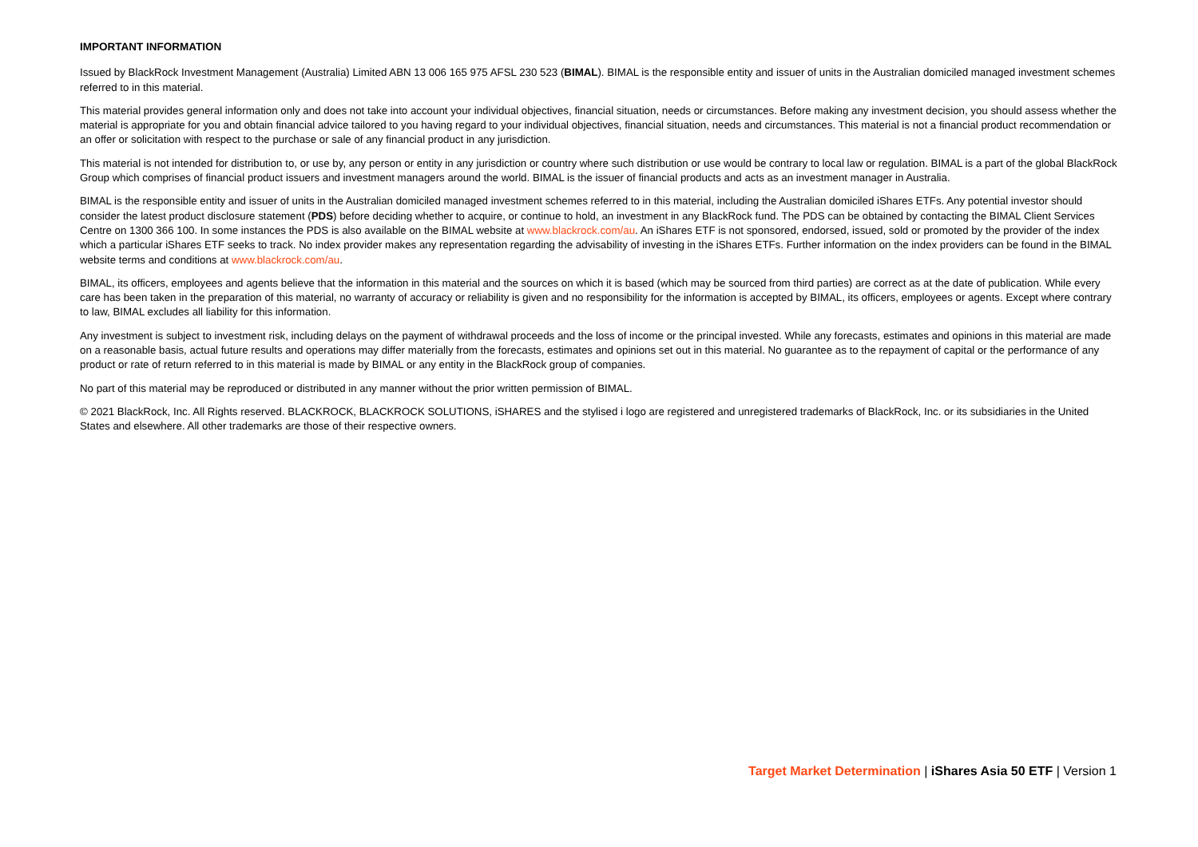IMPORTANT INFORMATION
Issued by BlackRock Investment Management (Australia) Limited ABN 13 006 165 975 AFSL 230 523 (BIMAL). BIMAL is the responsible entity and issuer of units in the Australian domiciled managed investment schemes referred to in this material.
This material provides general information only and does not take into account your individual objectives, financial situation, needs or circumstances. Before making any investment decision, you should assess whether the material is appropriate for you and obtain financial advice tailored to you having regard to your individual objectives, financial situation, needs and circumstances. This material is not a financial product recommendation or an offer or solicitation with respect to the purchase or sale of any financial product in any jurisdiction.
This material is not intended for distribution to, or use by, any person or entity in any jurisdiction or country where such distribution or use would be contrary to local law or regulation. BIMAL is a part of the global BlackRock Group which comprises of financial product issuers and investment managers around the world. BIMAL is the issuer of financial products and acts as an investment manager in Australia.
BIMAL is the responsible entity and issuer of units in the Australian domiciled managed investment schemes referred to in this material, including the Australian domiciled iShares ETFs. Any potential investor should consider the latest product disclosure statement (PDS) before deciding whether to acquire, or continue to hold, an investment in any BlackRock fund. The PDS can be obtained by contacting the BIMAL Client Services Centre on 1300 366 100. In some instances the PDS is also available on the BIMAL website at www.blackrock.com/au. An iShares ETF is not sponsored, endorsed, issued, sold or promoted by the provider of the index which a particular iShares ETF seeks to track. No index provider makes any representation regarding the advisability of investing in the iShares ETFs. Further information on the index providers can be found in the BIMAL website terms and conditions at www.blackrock.com/au.
BIMAL, its officers, employees and agents believe that the information in this material and the sources on which it is based (which may be sourced from third parties) are correct as at the date of publication. While every care has been taken in the preparation of this material, no warranty of accuracy or reliability is given and no responsibility for the information is accepted by BIMAL, its officers, employees or agents. Except where contrary to law, BIMAL excludes all liability for this information.
Any investment is subject to investment risk, including delays on the payment of withdrawal proceeds and the loss of income or the principal invested. While any forecasts, estimates and opinions in this material are made on a reasonable basis, actual future results and operations may differ materially from the forecasts, estimates and opinions set out in this material. No guarantee as to the repayment of capital or the performance of any product or rate of return referred to in this material is made by BIMAL or any entity in the BlackRock group of companies.
No part of this material may be reproduced or distributed in any manner without the prior written permission of BIMAL.
© 2021 BlackRock, Inc. All Rights reserved. BLACKROCK, BLACKROCK SOLUTIONS, iSHARES and the stylised i logo are registered and unregistered trademarks of BlackRock, Inc. or its subsidiaries in the United States and elsewhere. All other trademarks are those of their respective owners.
Target Market Determination | iShares Asia 50 ETF | Version 1